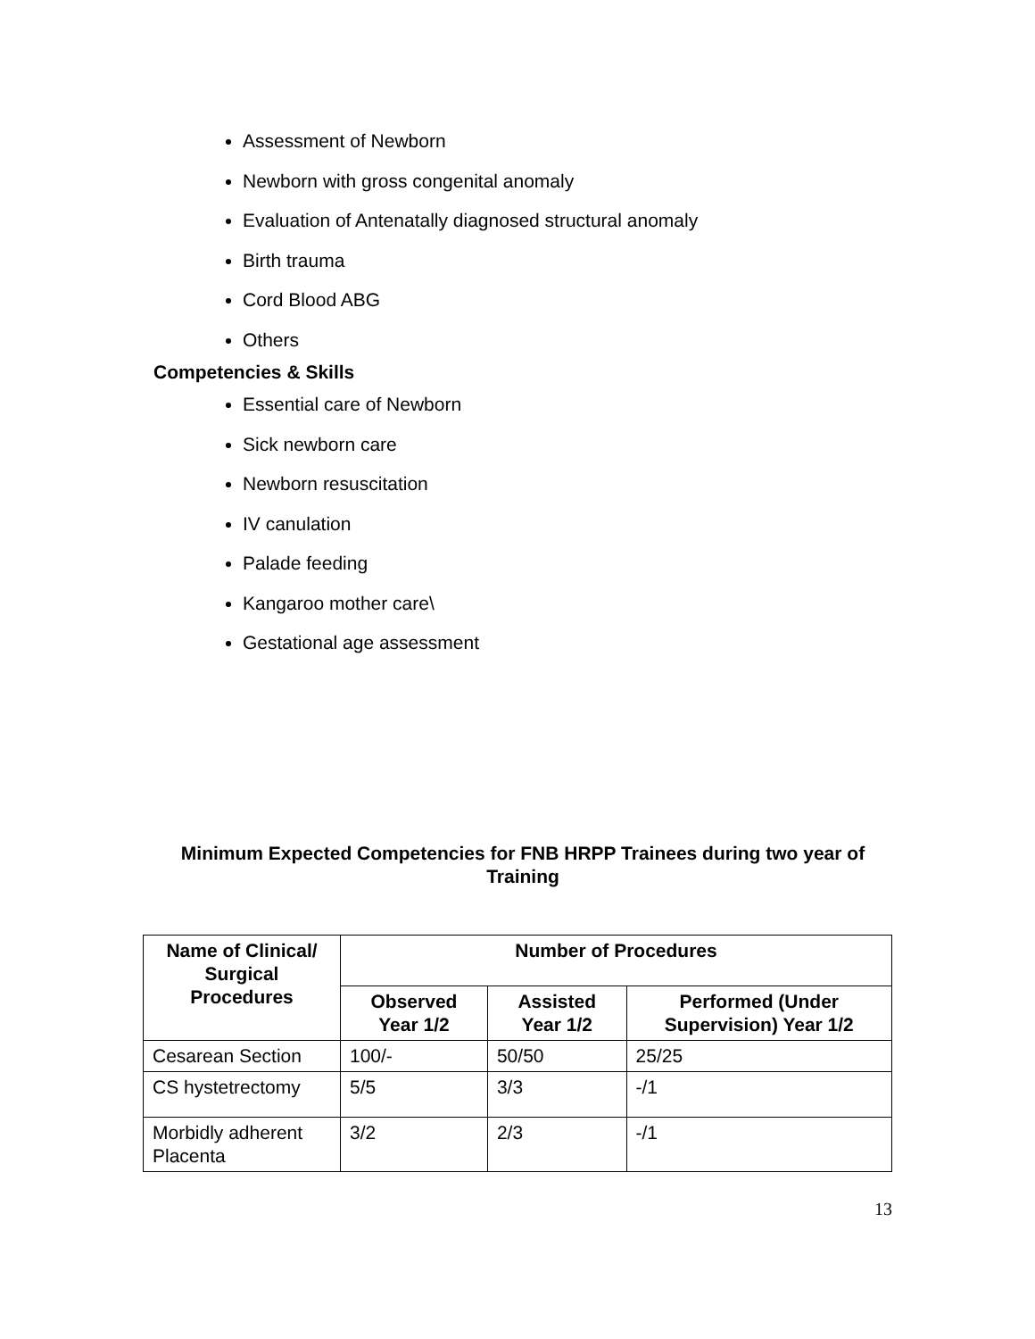Assessment of Newborn
Newborn with gross congenital anomaly
Evaluation of Antenatally diagnosed structural anomaly
Birth trauma
Cord Blood ABG
Others
Competencies & Skills
Essential care of Newborn
Sick newborn care
Newborn resuscitation
IV canulation
Palade feeding
Kangaroo mother care\
Gestational age assessment
Minimum Expected Competencies for FNB HRPP Trainees during two year of Training
| Name of Clinical/ Surgical Procedures | Number of Procedures | | |
| --- | --- | --- | --- |
| | Observed Year 1/2 | Assisted Year 1/2 | Performed (Under Supervision) Year 1/2 |
| Cesarean Section | 100/- | 50/50 | 25/25 |
| CS hystetrectomy | 5/5 | 3/3 | -/1 |
| Morbidly adherent Placenta | 3/2 | 2/3 | -/1 |
13